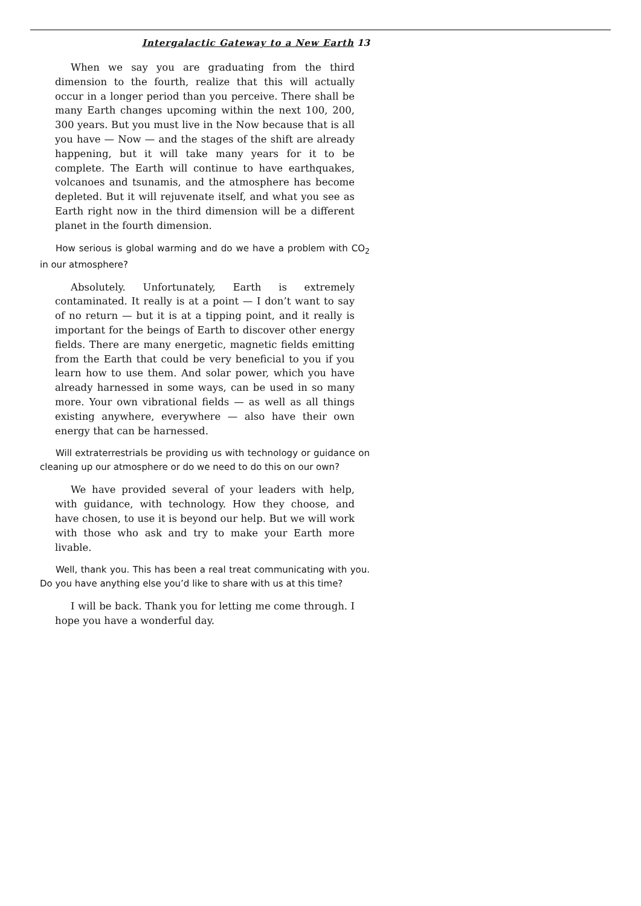Intergalactic Gateway to a New Earth 13
When we say you are graduating from the third dimension to the fourth, realize that this will actually occur in a longer period than you perceive. There shall be many Earth changes upcoming within the next 100, 200, 300 years. But you must live in the Now because that is all you have — Now — and the stages of the shift are already happening, but it will take many years for it to be complete. The Earth will continue to have earthquakes, volcanoes and tsunamis, and the atmosphere has become depleted. But it will rejuvenate itself, and what you see as Earth right now in the third dimension will be a different planet in the fourth dimension.
How serious is global warming and do we have a problem with CO<sub>2</sub> in our atmosphere?
Absolutely. Unfortunately, Earth is extremely contaminated. It really is at a point — I don’t want to say of no return — but it is at a tipping point, and it really is important for the beings of Earth to discover other energy fields. There are many energetic, magnetic fields emitting from the Earth that could be very beneficial to you if you learn how to use them. And solar power, which you have already harnessed in some ways, can be used in so many more. Your own vibrational fields — as well as all things existing anywhere, everywhere — also have their own energy that can be harnessed.
Will extraterrestrials be providing us with technology or guidance on cleaning up our atmosphere or do we need to do this on our own?
We have provided several of your leaders with help, with guidance, with technology. How they choose, and have chosen, to use it is beyond our help. But we will work with those who ask and try to make your Earth more livable.
Well, thank you. This has been a real treat communicating with you. Do you have anything else you’d like to share with us at this time?
I will be back. Thank you for letting me come through. I hope you have a wonderful day.